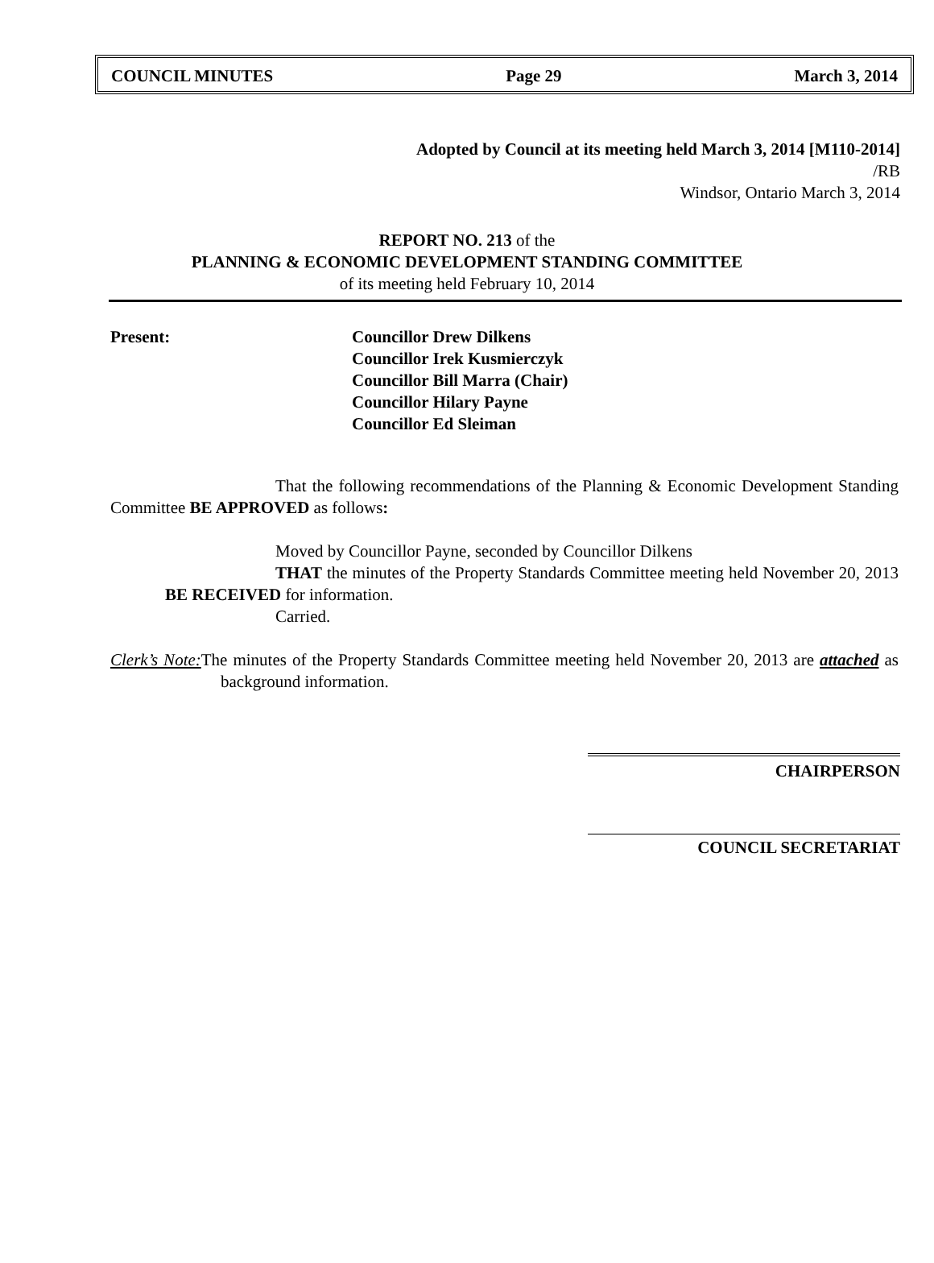COUNCIL MINUTES Page 29 March 3, 2014
Adopted by Council at its meeting held March 3, 2014 [M110-2014]
/RB
Windsor, Ontario March 3, 2014
REPORT NO. 213 of the
PLANNING & ECONOMIC DEVELOPMENT STANDING COMMITTEE
of its meeting held February 10, 2014
Present: Councillor Drew Dilkens
Councillor Irek Kusmierczyk
Councillor Bill Marra (Chair)
Councillor Hilary Payne
Councillor Ed Sleiman
That the following recommendations of the Planning & Economic Development Standing Committee BE APPROVED as follows:
Moved by Councillor Payne, seconded by Councillor Dilkens
THAT the minutes of the Property Standards Committee meeting held November 20, 2013 BE RECEIVED for information.
Carried.
Clerk’s Note: The minutes of the Property Standards Committee meeting held November 20, 2013 are attached as background information.
CHAIRPERSON
COUNCIL SECRETARIAT